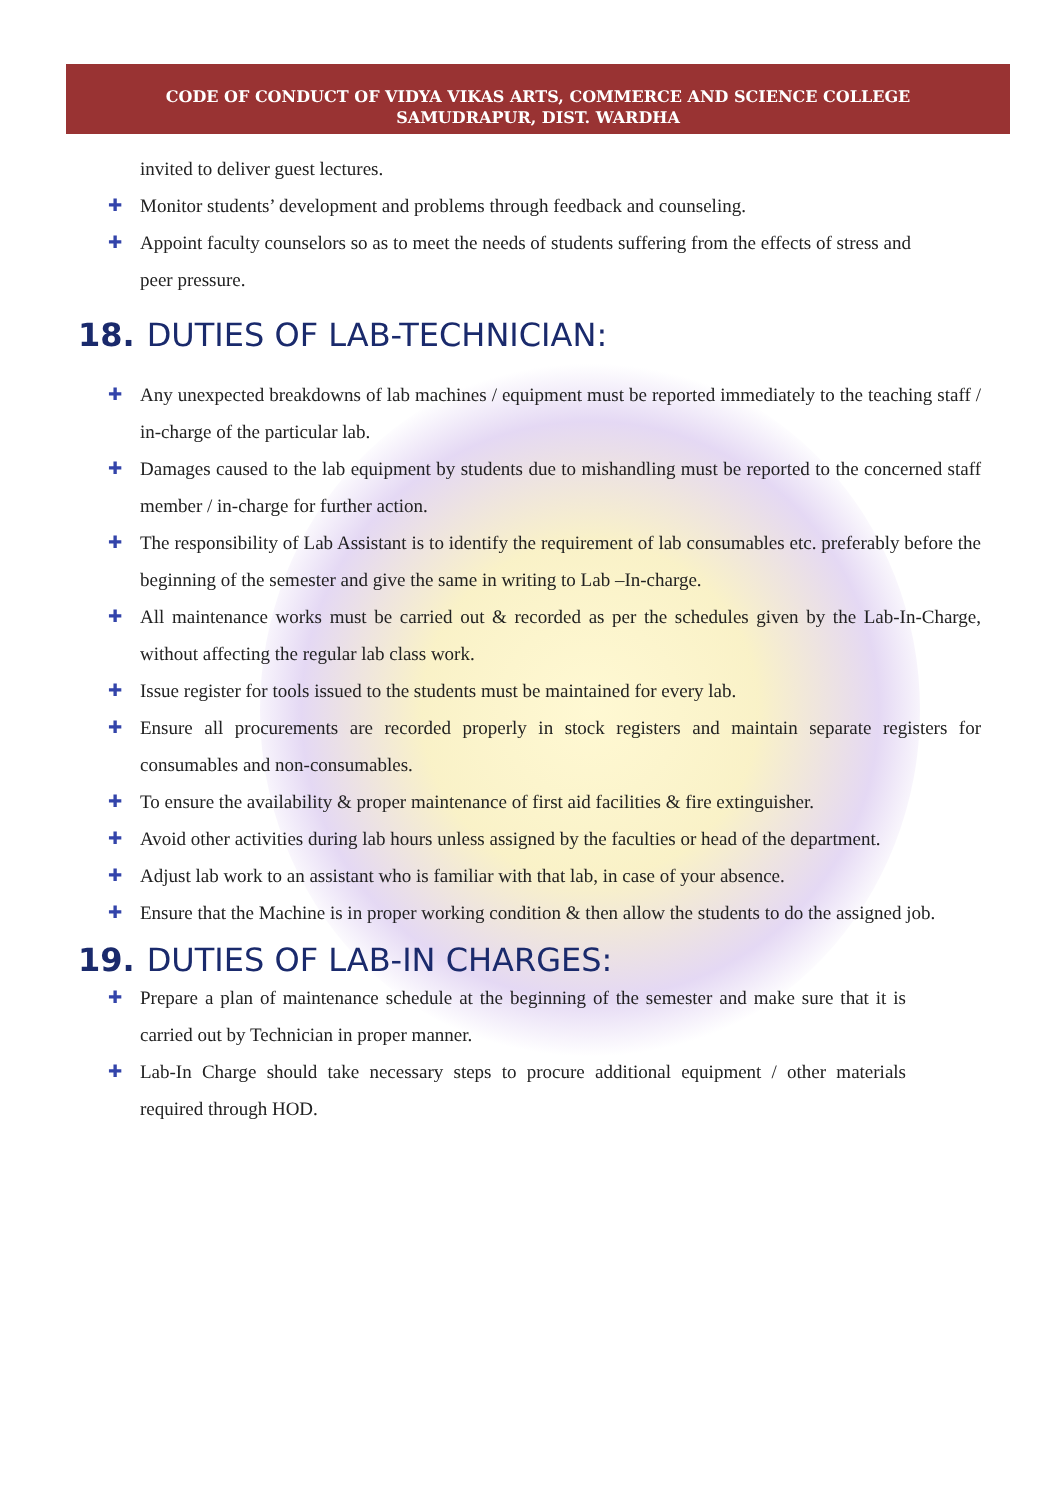CODE OF CONDUCT OF VIDYA VIKAS ARTS, COMMERCE AND SCIENCE COLLEGE
SAMUDRAPUR, DIST. WARDHA
invited to deliver guest lectures.
✚ Monitor students’ development and problems through feedback and counseling.
✚ Appoint faculty counselors so as to meet the needs of students suffering from the effects of stress and peer pressure.
18. DUTIES OF LAB-TECHNICIAN:
✚ Any unexpected breakdowns of lab machines / equipment must be reported immediately to the teaching staff / in-charge of the particular lab.
✚ Damages caused to the lab equipment by students due to mishandling must be reported to the concerned staff member / in-charge for further action.
✚ The responsibility of Lab Assistant is to identify the requirement of lab consumables etc. preferably before the beginning of the semester and give the same in writing to Lab –In-charge.
✚ All maintenance works must be carried out & recorded as per the schedules given by the Lab-In-Charge, without affecting the regular lab class work.
✚ Issue register for tools issued to the students must be maintained for every lab.
✚ Ensure all procurements are recorded properly in stock registers and maintain separate registers for consumables and non-consumables.
✚ To ensure the availability & proper maintenance of first aid facilities & fire extinguisher.
✚ Avoid other activities during lab hours unless assigned by the faculties or head of the department.
✚ Adjust lab work to an assistant who is familiar with that lab, in case of your absence.
✚ Ensure that the Machine is in proper working condition & then allow the students to do the assigned job.
19. DUTIES OF LAB-IN CHARGES:
✚ Prepare a plan of maintenance schedule at the beginning of the semester and make sure that it is carried out by Technician in proper manner.
✚ Lab-In Charge should take necessary steps to procure additional equipment / other materials required through HOD.